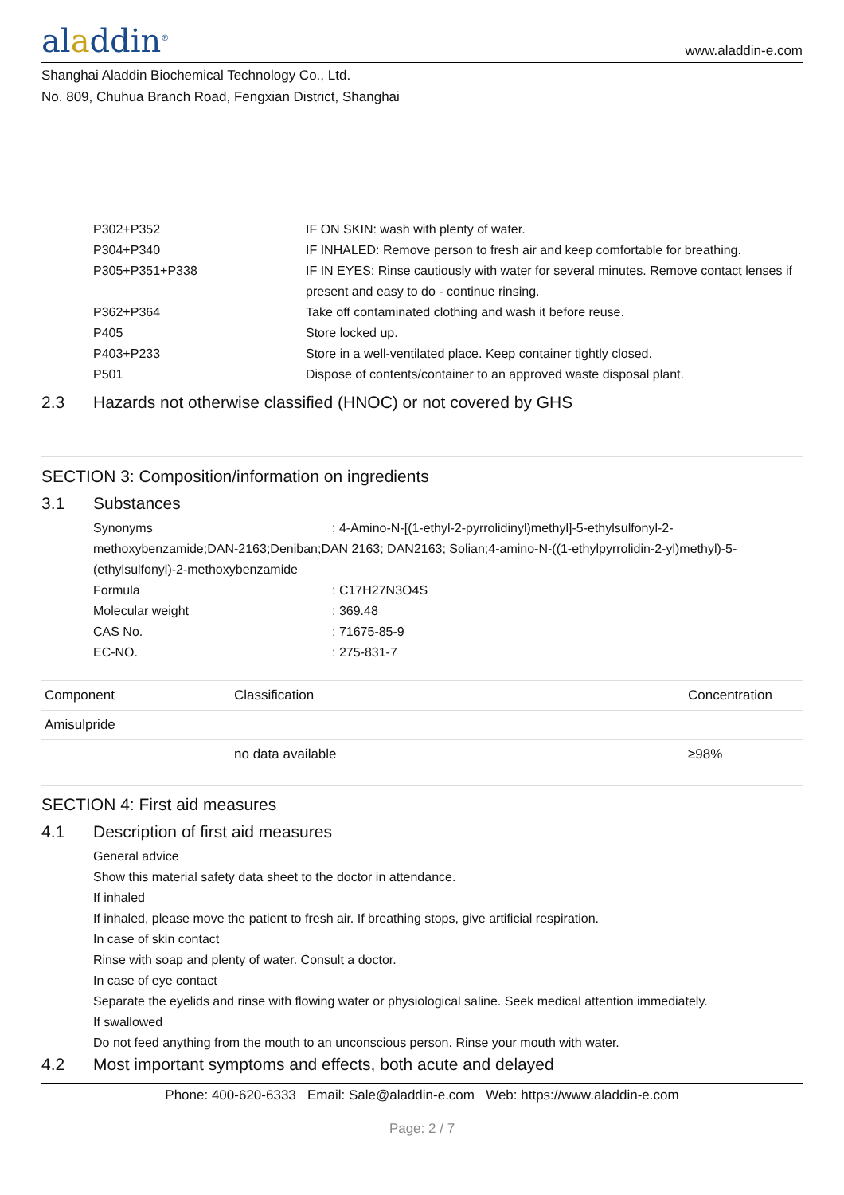aladdin<sup>®</sup>
www.aladdin-e.com
Shanghai Aladdin Biochemical Technology Co., Ltd.
No. 809, Chuhua Branch Road, Fengxian District, Shanghai
P302+P352 IF ON SKIN: wash with plenty of water.
P304+P340 IF INHALED: Remove person to fresh air and keep comfortable for breathing.
P305+P351+P338 IF IN EYES: Rinse cautiously with water for several minutes. Remove contact lenses if present and easy to do - continue rinsing.
P362+P364 Take off contaminated clothing and wash it before reuse.
P405 Store locked up.
P403+P233 Store in a well-ventilated place. Keep container tightly closed.
P501 Dispose of contents/container to an approved waste disposal plant.
2.3 Hazards not otherwise classified (HNOC) or not covered by GHS
SECTION 3: Composition/information on ingredients
3.1 Substances
Synonyms: 4-Amino-N-[(1-ethyl-2-pyrrolidinyl)methyl]-5-ethylsulfonyl-2-methoxybenzamide;DAN-2163;Deniban;DAN 2163; DAN2163; Solian;4-amino-N-((1-ethylpyrrolidin-2-yl)methyl)-5-(ethylsulfonyl)-2-methoxybenzamide
Formula : C17H27N3O4S
Molecular weight : 369.48
CAS No. : 71675-85-9
EC-NO. : 275-831-7
| Component | Classification | Concentration |
| --- | --- | --- |
| Amisulpride | | |
| | no data available | ≥98% |
SECTION 4: First aid measures
4.1 Description of first aid measures
General advice
Show this material safety data sheet to the doctor in attendance.
If inhaled
If inhaled, please move the patient to fresh air. If breathing stops, give artificial respiration.
In case of skin contact
Rinse with soap and plenty of water. Consult a doctor.
In case of eye contact
Separate the eyelids and rinse with flowing water or physiological saline. Seek medical attention immediately.
If swallowed
Do not feed anything from the mouth to an unconscious person. Rinse your mouth with water.
4.2 Most important symptoms and effects, both acute and delayed
Phone: 400-620-6333 Email: Sale@aladdin-e.com Web: https://www.aladdin-e.com
Page: 2 / 7